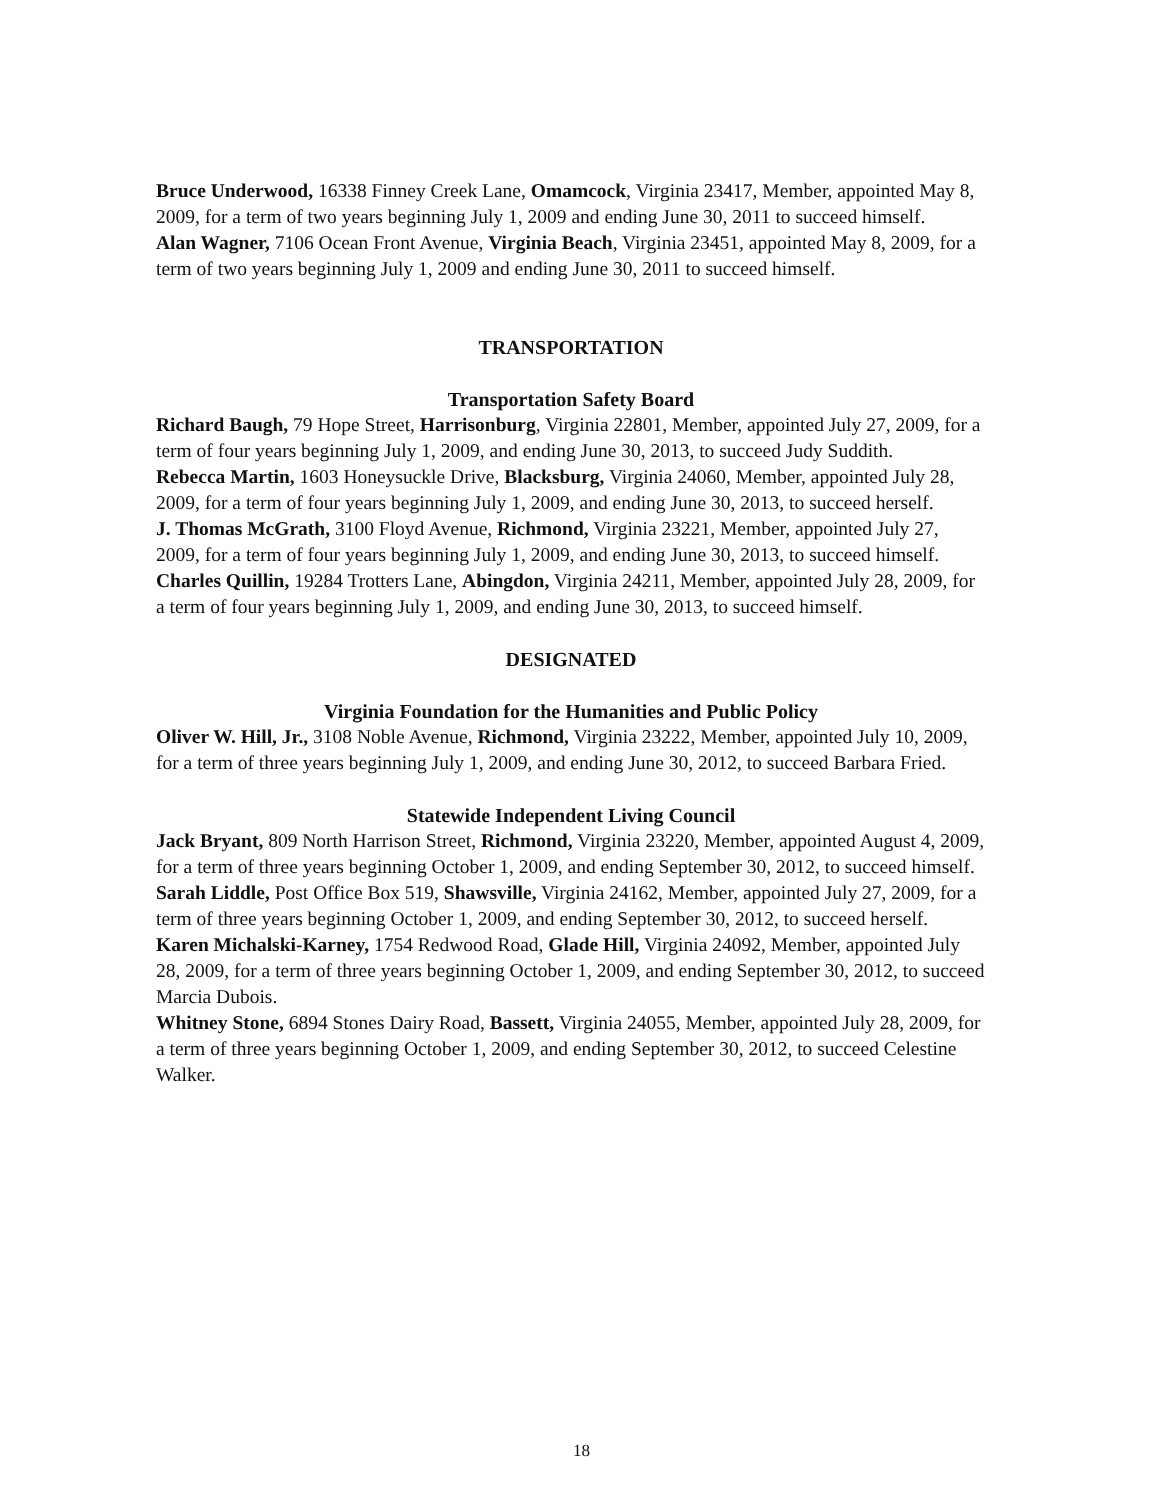Bruce Underwood, 16338 Finney Creek Lane, Omamcock, Virginia 23417, Member, appointed May 8, 2009, for a term of two years beginning July 1, 2009 and ending June 30, 2011 to succeed himself.
Alan Wagner, 7106 Ocean Front Avenue, Virginia Beach, Virginia 23451, appointed May 8, 2009, for a term of two years beginning July 1, 2009 and ending June 30, 2011 to succeed himself.
TRANSPORTATION
Transportation Safety Board
Richard Baugh, 79 Hope Street, Harrisonburg, Virginia 22801, Member, appointed July 27, 2009, for a term of four years beginning July 1, 2009, and ending June 30, 2013, to succeed Judy Suddith.
Rebecca Martin, 1603 Honeysuckle Drive, Blacksburg, Virginia 24060, Member, appointed July 28, 2009, for a term of four years beginning July 1, 2009, and ending June 30, 2013, to succeed herself.
J. Thomas McGrath, 3100 Floyd Avenue, Richmond, Virginia 23221, Member, appointed July 27, 2009, for a term of four years beginning July 1, 2009, and ending June 30, 2013, to succeed himself.
Charles Quillin, 19284 Trotters Lane, Abingdon, Virginia 24211, Member, appointed July 28, 2009, for a term of four years beginning July 1, 2009, and ending June 30, 2013, to succeed himself.
DESIGNATED
Virginia Foundation for the Humanities and Public Policy
Oliver W. Hill, Jr., 3108 Noble Avenue, Richmond, Virginia 23222, Member, appointed July 10, 2009, for a term of three years beginning July 1, 2009, and ending June 30, 2012, to succeed Barbara Fried.
Statewide Independent Living Council
Jack Bryant, 809 North Harrison Street, Richmond, Virginia 23220, Member, appointed August 4, 2009, for a term of three years beginning October 1, 2009, and ending September 30, 2012, to succeed himself.
Sarah Liddle, Post Office Box 519, Shawsville, Virginia 24162, Member, appointed July 27, 2009, for a term of three years beginning October 1, 2009, and ending September 30, 2012, to succeed herself.
Karen Michalski-Karney, 1754 Redwood Road, Glade Hill, Virginia 24092, Member, appointed July 28, 2009, for a term of three years beginning October 1, 2009, and ending September 30, 2012, to succeed Marcia Dubois.
Whitney Stone, 6894 Stones Dairy Road, Bassett, Virginia 24055, Member, appointed July 28, 2009, for a term of three years beginning October 1, 2009, and ending September 30, 2012, to succeed Celestine Walker.
18